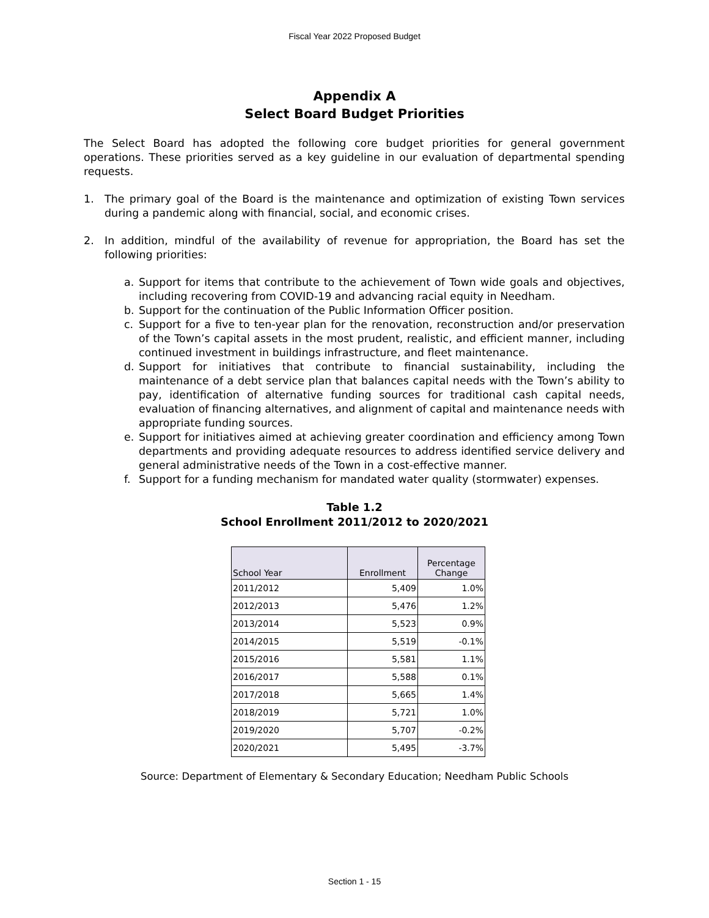Fiscal Year 2022 Proposed Budget
Appendix A
Select Board Budget Priorities
The Select Board has adopted the following core budget priorities for general government operations. These priorities served as a key guideline in our evaluation of departmental spending requests.
1. The primary goal of the Board is the maintenance and optimization of existing Town services during a pandemic along with financial, social, and economic crises.
2. In addition, mindful of the availability of revenue for appropriation, the Board has set the following priorities:
a. Support for items that contribute to the achievement of Town wide goals and objectives, including recovering from COVID-19 and advancing racial equity in Needham.
b. Support for the continuation of the Public Information Officer position.
c. Support for a five to ten-year plan for the renovation, reconstruction and/or preservation of the Town’s capital assets in the most prudent, realistic, and efficient manner, including continued investment in buildings infrastructure, and fleet maintenance.
d. Support for initiatives that contribute to financial sustainability, including the maintenance of a debt service plan that balances capital needs with the Town’s ability to pay, identification of alternative funding sources for traditional cash capital needs, evaluation of financing alternatives, and alignment of capital and maintenance needs with appropriate funding sources.
e. Support for initiatives aimed at achieving greater coordination and efficiency among Town departments and providing adequate resources to address identified service delivery and general administrative needs of the Town in a cost-effective manner.
f. Support for a funding mechanism for mandated water quality (stormwater) expenses.
Table 1.2
School Enrollment 2011/2012 to 2020/2021
| School Year | Enrollment | Percentage Change |
| --- | --- | --- |
| 2011/2012 | 5,409 | 1.0% |
| 2012/2013 | 5,476 | 1.2% |
| 2013/2014 | 5,523 | 0.9% |
| 2014/2015 | 5,519 | -0.1% |
| 2015/2016 | 5,581 | 1.1% |
| 2016/2017 | 5,588 | 0.1% |
| 2017/2018 | 5,665 | 1.4% |
| 2018/2019 | 5,721 | 1.0% |
| 2019/2020 | 5,707 | -0.2% |
| 2020/2021 | 5,495 | -3.7% |
Source: Department of Elementary & Secondary Education; Needham Public Schools
Section 1 - 15